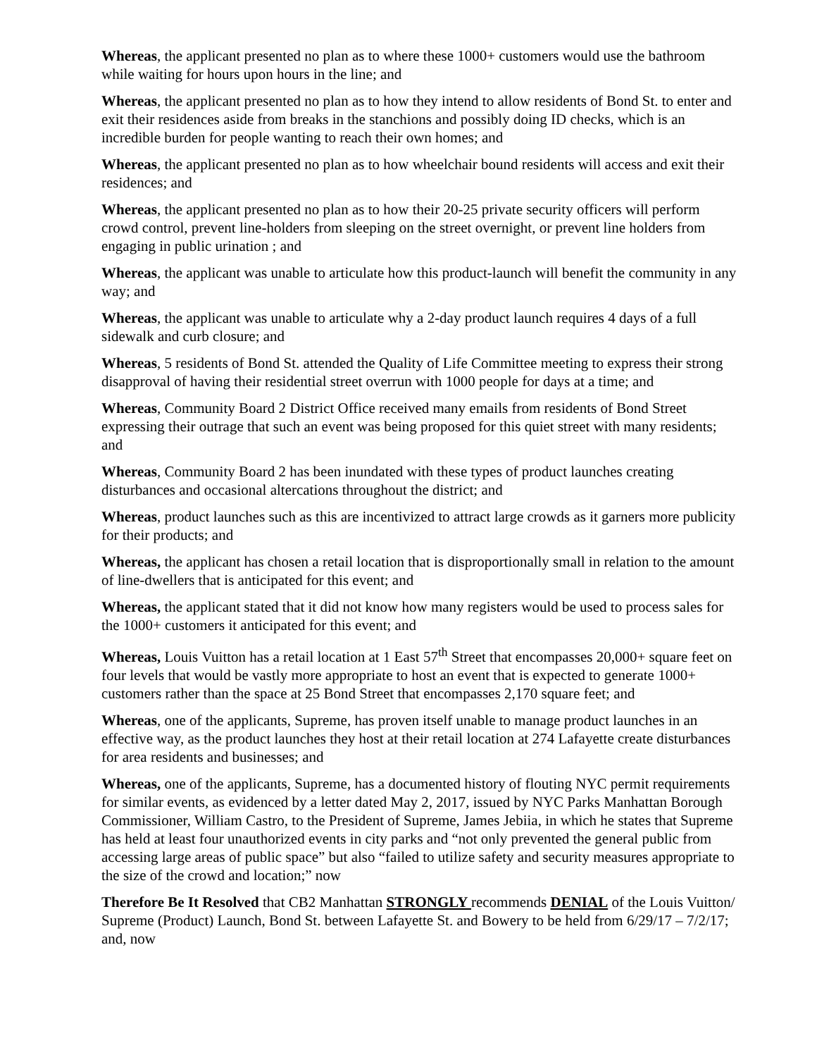Whereas, the applicant presented no plan as to where these 1000+ customers would use the bathroom while waiting for hours upon hours in the line; and
Whereas, the applicant presented no plan as to how they intend to allow residents of Bond St. to enter and exit their residences aside from breaks in the stanchions and possibly doing ID checks, which is an incredible burden for people wanting to reach their own homes; and
Whereas, the applicant presented no plan as to how wheelchair bound residents will access and exit their residences; and
Whereas, the applicant presented no plan as to how their 20-25 private security officers will perform crowd control, prevent line-holders from sleeping on the street overnight, or prevent line holders from engaging in public urination ; and
Whereas, the applicant was unable to articulate how this product-launch will benefit the community in any way; and
Whereas, the applicant was unable to articulate why a 2-day product launch requires 4 days of a full sidewalk and curb closure; and
Whereas, 5 residents of Bond St. attended the Quality of Life Committee meeting to express their strong disapproval of having their residential street overrun with 1000 people for days at a time; and
Whereas, Community Board 2 District Office received many emails from residents of Bond Street expressing their outrage that such an event was being proposed for this quiet street with many residents; and
Whereas, Community Board 2 has been inundated with these types of product launches creating disturbances and occasional altercations throughout the district; and
Whereas, product launches such as this are incentivized to attract large crowds as it garners more publicity for their products; and
Whereas, the applicant has chosen a retail location that is disproportionally small in relation to the amount of line-dwellers that is anticipated for this event; and
Whereas, the applicant stated that it did not know how many registers would be used to process sales for the 1000+ customers it anticipated for this event; and
Whereas, Louis Vuitton has a retail location at 1 East 57<sup>th</sup> Street that encompasses 20,000+ square feet on four levels that would be vastly more appropriate to host an event that is expected to generate 1000+ customers rather than the space at 25 Bond Street that encompasses 2,170 square feet; and
Whereas, one of the applicants, Supreme, has proven itself unable to manage product launches in an effective way, as the product launches they host at their retail location at 274 Lafayette create disturbances for area residents and businesses; and
Whereas, one of the applicants, Supreme, has a documented history of flouting NYC permit requirements for similar events, as evidenced by a letter dated May 2, 2017, issued by NYC Parks Manhattan Borough Commissioner, William Castro, to the President of Supreme, James Jebiia, in which he states that Supreme has held at least four unauthorized events in city parks and “not only prevented the general public from accessing large areas of public space” but also “failed to utilize safety and security measures appropriate to the size of the crowd and location;” now
Therefore Be It Resolved that CB2 Manhattan STRONGLY recommends DENIAL of the Louis Vuitton/ Supreme (Product) Launch, Bond St. between Lafayette St. and Bowery to be held from 6/29/17 – 7/2/17; and, now